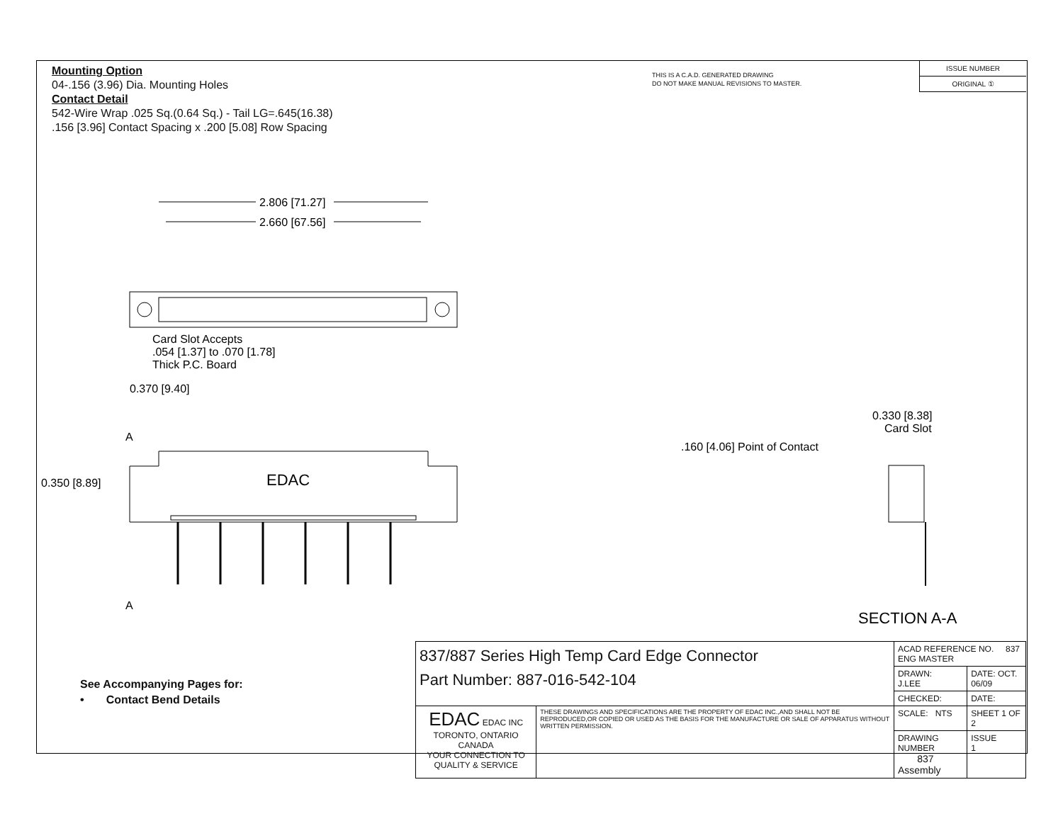Mounting Option
04-.156 (3.96) Dia. Mounting Holes
Contact Detail
542-Wire Wrap .025 Sq.(0.64 Sq.) - Tail LG=.645(16.38)
.156 [3.96] Contact Spacing x .200 [5.08] Row Spacing
THIS IS A C.A.D. GENERATED DRAWING
DO NOT MAKE MANUAL REVISIONS TO MASTER.
ISSUE NUMBER
ORIGINAL ①
2.806 [71.27]
2.660 [67.56]
Card Slot Accepts
.054 [1.37] to .070 [1.78]
Thick P.C. Board
0.370 [9.40]
A
A
EDAC
0.350 [8.89]
0.330 [8.38]
Card Slot
.160 [4.06] Point of Contact
SECTION A-A
See Accompanying Pages for:
• Contact Bend Details
| 837/887 Series High Temp Card Edge Connector Part Number: 887-016-542-104 | | ACAD REFERENCE NO. 837 ENG MASTER | |
| | | DRAWN: J.LEE | DATE: OCT. 06/09 |
| | | CHECKED: | DATE: |
| EDAC EDAC INC TORONTO, ONTARIO CANADA YOUR CONNECTION TO QUALITY & SERVICE | THESE DRAWINGS AND SPECIFICATIONS ARE THE PROPERTY OF EDAC INC.,AND SHALL NOT BE REPRODUCED,OR COPIED OR USED AS THE BASIS FOR THE MANUFACTURE OR SALE OF APPARATUS WITHOUT WRITTEN PERMISSION. | SCALE: NTS | SHEET 1 OF 2 |
| | | DRAWING NUMBER 837 Assembly | ISSUE 1 |